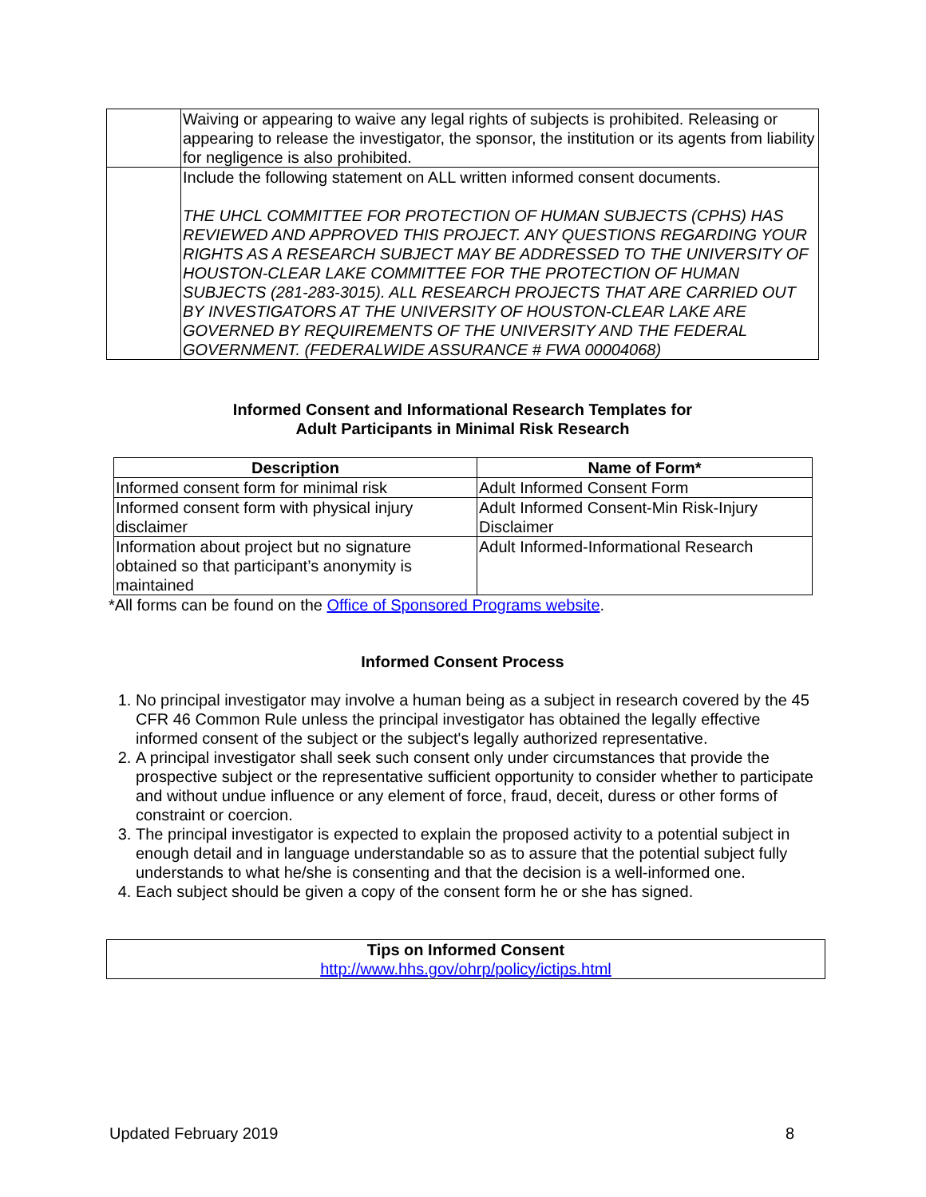| | Waiving or appearing to waive any legal rights of subjects is prohibited. Releasing or appearing to release the investigator, the sponsor, the institution or its agents from liability for negligence is also prohibited. |
| | Include the following statement on ALL written informed consent documents. THE UHCL COMMITTEE FOR PROTECTION OF HUMAN SUBJECTS (CPHS) HAS REVIEWED AND APPROVED THIS PROJECT. ANY QUESTIONS REGARDING YOUR RIGHTS AS A RESEARCH SUBJECT MAY BE ADDRESSED TO THE UNIVERSITY OF HOUSTON-CLEAR LAKE COMMITTEE FOR THE PROTECTION OF HUMAN SUBJECTS (281-283-3015). ALL RESEARCH PROJECTS THAT ARE CARRIED OUT BY INVESTIGATORS AT THE UNIVERSITY OF HOUSTON-CLEAR LAKE ARE GOVERNED BY REQUIREMENTS OF THE UNIVERSITY AND THE FEDERAL GOVERNMENT. (FEDERALWIDE ASSURANCE # FWA 00004068) |
Informed Consent and Informational Research Templates for
Adult Participants in Minimal Risk Research
| Description | Name of Form* |
| --- | --- |
| Informed consent form for minimal risk | Adult Informed Consent Form |
| Informed consent form with physical injury disclaimer | Adult Informed Consent-Min Risk-Injury Disclaimer |
| Information about project but no signature obtained so that participant’s anonymity is maintained | Adult Informed-Informational Research |
*All forms can be found on the Office of Sponsored Programs website.
Informed Consent Process
1. No principal investigator may involve a human being as a subject in research covered by the 45 CFR 46 Common Rule unless the principal investigator has obtained the legally effective informed consent of the subject or the subject's legally authorized representative.
2. A principal investigator shall seek such consent only under circumstances that provide the prospective subject or the representative sufficient opportunity to consider whether to participate and without undue influence or any element of force, fraud, deceit, duress or other forms of constraint or coercion.
3. The principal investigator is expected to explain the proposed activity to a potential subject in enough detail and in language understandable so as to assure that the potential subject fully understands to what he/she is consenting and that the decision is a well-informed one.
4. Each subject should be given a copy of the consent form he or she has signed.
Tips on Informed Consent
http://www.hhs.gov/ohrp/policy/ictips.html
Updated February 2019 8